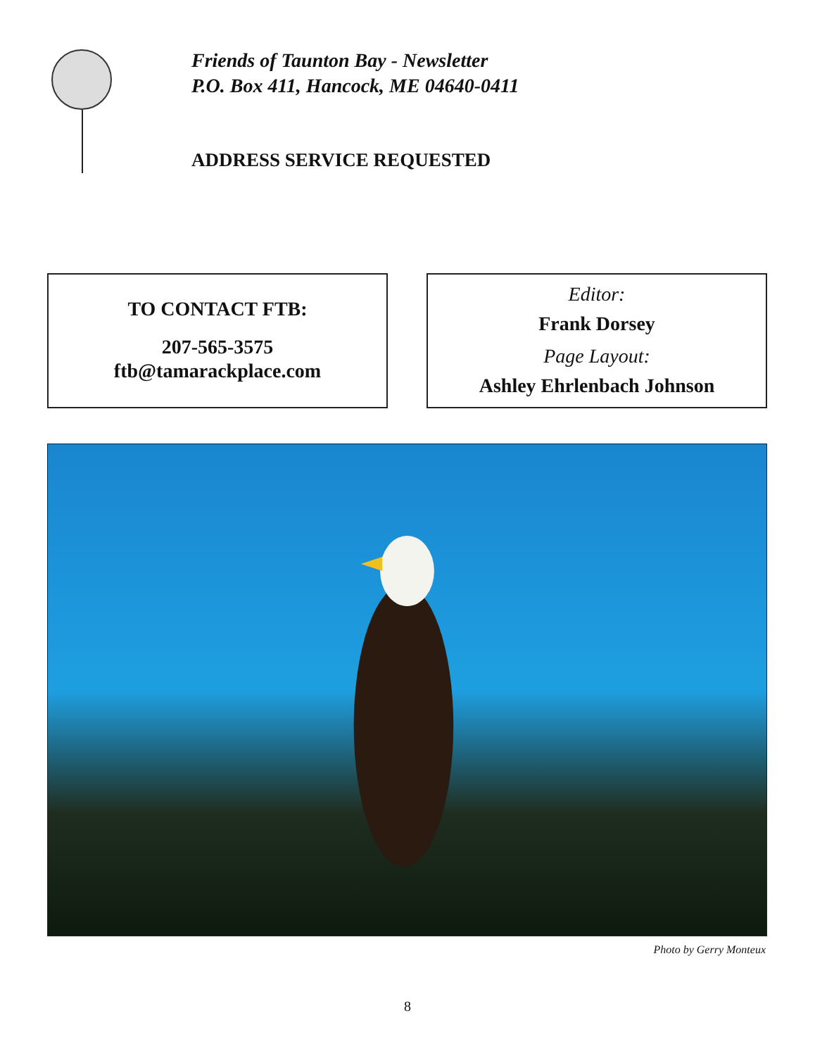Friends of Taunton Bay - Newsletter
P.O. Box 411, Hancock, ME 04640-0411
ADDRESS SERVICE REQUESTED
TO CONTACT FTB:
207-565-3575
ftb@tamarackplace.com
Editor:
Frank Dorsey
Page Layout:
Ashley Ehrlenbach Johnson
Photo by Gerry Monteux
8